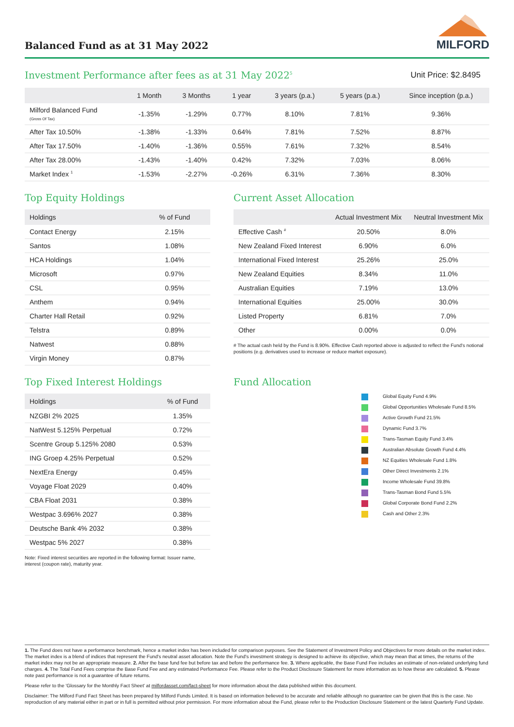Balanced Fund as at 31 May 2022
MILFORD
Investment Performance after fees as at 31 May 2022<sup>5</sup>
Unit Price: $2.8495
| | 1 Month | 3 Months | 1 year | 3 years (p.a.) | 5 years (p.a.) | Since inception (p.a.) |
| --- | --- | --- | --- | --- | --- | --- |
| Milford Balanced Fund (Gross Of Tax) | -1.35% | -1.29% | 0.77% | 8.10% | 7.81% | 9.36% |
| After Tax 10.50% | -1.38% | -1.33% | 0.64% | 7.81% | 7.52% | 8.87% |
| After Tax 17.50% | -1.40% | -1.36% | 0.55% | 7.61% | 7.32% | 8.54% |
| After Tax 28.00% | -1.43% | -1.40% | 0.42% | 7.32% | 7.03% | 8.06% |
| Market Index <sup>1</sup> | -1.53% | -2.27% | -0.26% | 6.31% | 7.36% | 8.30% |
Top Equity Holdings
| Holdings | % of Fund |
| --- | --- |
| Contact Energy | 2.15% |
| Santos | 1.08% |
| HCA Holdings | 1.04% |
| Microsoft | 0.97% |
| CSL | 0.95% |
| Anthem | 0.94% |
| Charter Hall Retail | 0.92% |
| Telstra | 0.89% |
| Natwest | 0.88% |
| Virgin Money | 0.87% |
Current Asset Allocation
| | Actual Investment Mix | Neutral Investment Mix |
| --- | --- | --- |
| Effective Cash <sup>#</sup> | 20.50% | 8.0% |
| New Zealand Fixed Interest | 6.90% | 6.0% |
| International Fixed Interest | 25.26% | 25.0% |
| New Zealand Equities | 8.34% | 11.0% |
| Australian Equities | 7.19% | 13.0% |
| International Equities | 25.00% | 30.0% |
| Listed Property | 6.81% | 7.0% |
| Other | 0.00% | 0.0% |
# The actual cash held by the Fund is 8.90%. Effective Cash reported above is adjusted to reflect the Fund's notional positions (e.g. derivatives used to increase or reduce market exposure).
Top Fixed Interest Holdings
| Holdings | % of Fund |
| --- | --- |
| NZGBI 2% 2025 | 1.35% |
| NatWest 5.125% Perpetual | 0.72% |
| Scentre Group 5.125% 2080 | 0.53% |
| ING Groep 4.25% Perpetual | 0.52% |
| NextEra Energy | 0.45% |
| Voyage Float 2029 | 0.40% |
| CBA Float 2031 | 0.38% |
| Westpac 3.696% 2027 | 0.38% |
| Deutsche Bank 4% 2032 | 0.38% |
| Westpac 5% 2027 | 0.38% |
Note: Fixed interest securities are reported in the following format: Issuer name, interest (coupon rate), maturity year.
Fund Allocation
Global Equity Fund 4.9%
Global Opportunities Wholesale Fund 8.5%
Active Growth Fund 21.5%
Dynamic Fund 3.7%
Trans-Tasman Equity Fund 3.4%
Australian Absolute Growth Fund 4.4%
NZ Equities Wholesale Fund 1.8%
Other Direct Investments 2.1%
Income Wholesale Fund 39.8%
Trans-Tasman Bond Fund 5.5%
Global Corporate Bond Fund 2.2%
Cash and Other 2.3%
1. The Fund does not have a performance benchmark, hence a market index has been included for comparison purposes. See the Statement of Investment Policy and Objectives for more details on the market index. The market index is a blend of indices that represent the Fund's neutral asset allocation. Note the Fund's investment strategy is designed to achieve its objective, which may mean that at times, the returns of the market index may not be an appropriate measure. 2. After the base fund fee but before tax and before the performance fee. 3. Where applicable, the Base Fund Fee includes an estimate of non-related underlying fund charges. 4. The Total Fund Fees comprise the Base Fund Fee and any estimated Performance Fee. Please refer to the Product Disclosure Statement for more information as to how these are calculated. 5. Please note past performance is not a guarantee of future returns.
Please refer to the 'Glossary for the Monthly Fact Sheet' at milfordasset.com/fact-sheet for more information about the data published within this document.
Disclaimer: The Milford Fund Fact Sheet has been prepared by Milford Funds Limited. It is based on information believed to be accurate and reliable although no guarantee can be given that this is the case. No reproduction of any material either in part or in full is permitted without prior permission. For more information about the Fund, please refer to the Production Disclosure Statement or the latest Quarterly Fund Update.